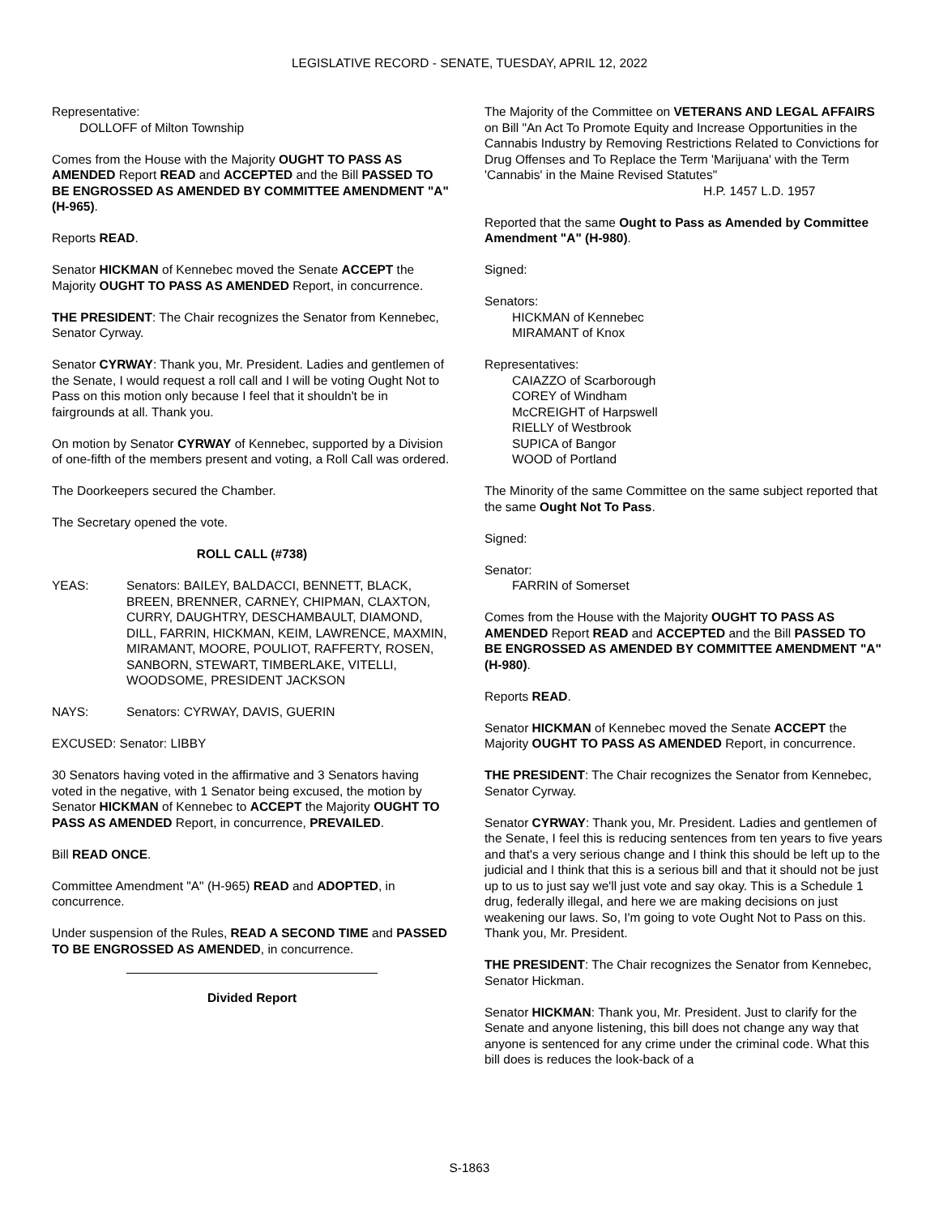LEGISLATIVE RECORD - SENATE, TUESDAY, APRIL 12, 2022
Representative:
DOLLOFF of Milton Township
Comes from the House with the Majority OUGHT TO PASS AS AMENDED Report READ and ACCEPTED and the Bill PASSED TO BE ENGROSSED AS AMENDED BY COMMITTEE AMENDMENT "A" (H-965).
Reports READ.
Senator HICKMAN of Kennebec moved the Senate ACCEPT the Majority OUGHT TO PASS AS AMENDED Report, in concurrence.
THE PRESIDENT: The Chair recognizes the Senator from Kennebec, Senator Cyrway.
Senator CYRWAY: Thank you, Mr. President. Ladies and gentlemen of the Senate, I would request a roll call and I will be voting Ought Not to Pass on this motion only because I feel that it shouldn't be in fairgrounds at all. Thank you.
On motion by Senator CYRWAY of Kennebec, supported by a Division of one-fifth of the members present and voting, a Roll Call was ordered.
The Doorkeepers secured the Chamber.
The Secretary opened the vote.
ROLL CALL (#738)
YEAS: Senators: BAILEY, BALDACCI, BENNETT, BLACK, BREEN, BRENNER, CARNEY, CHIPMAN, CLAXTON, CURRY, DAUGHTRY, DESCHAMBAULT, DIAMOND, DILL, FARRIN, HICKMAN, KEIM, LAWRENCE, MAXMIN, MIRAMANT, MOORE, POULIOT, RAFFERTY, ROSEN, SANBORN, STEWART, TIMBERLAKE, VITELLI, WOODSOME, PRESIDENT JACKSON
NAYS: Senators: CYRWAY, DAVIS, GUERIN
EXCUSED: Senator: LIBBY
30 Senators having voted in the affirmative and 3 Senators having voted in the negative, with 1 Senator being excused, the motion by Senator HICKMAN of Kennebec to ACCEPT the Majority OUGHT TO PASS AS AMENDED Report, in concurrence, PREVAILED.
Bill READ ONCE.
Committee Amendment "A" (H-965) READ and ADOPTED, in concurrence.
Under suspension of the Rules, READ A SECOND TIME and PASSED TO BE ENGROSSED AS AMENDED, in concurrence.
Divided Report
The Majority of the Committee on VETERANS AND LEGAL AFFAIRS on Bill "An Act To Promote Equity and Increase Opportunities in the Cannabis Industry by Removing Restrictions Related to Convictions for Drug Offenses and To Replace the Term 'Marijuana' with the Term 'Cannabis' in the Maine Revised Statutes"
H.P. 1457 L.D. 1957
Reported that the same Ought to Pass as Amended by Committee Amendment "A" (H-980).
Signed:
Senators:
HICKMAN of Kennebec
MIRAMANT of Knox
Representatives:
CAIAZZO of Scarborough
COREY of Windham
McCREIGHT of Harpswell
RIELLY of Westbrook
SUPICA of Bangor
WOOD of Portland
The Minority of the same Committee on the same subject reported that the same Ought Not To Pass.
Signed:
Senator:
FARRIN of Somerset
Comes from the House with the Majority OUGHT TO PASS AS AMENDED Report READ and ACCEPTED and the Bill PASSED TO BE ENGROSSED AS AMENDED BY COMMITTEE AMENDMENT "A" (H-980).
Reports READ.
Senator HICKMAN of Kennebec moved the Senate ACCEPT the Majority OUGHT TO PASS AS AMENDED Report, in concurrence.
THE PRESIDENT: The Chair recognizes the Senator from Kennebec, Senator Cyrway.
Senator CYRWAY: Thank you, Mr. President. Ladies and gentlemen of the Senate, I feel this is reducing sentences from ten years to five years and that's a very serious change and I think this should be left up to the judicial and I think that this is a serious bill and that it should not be just up to us to just say we'll just vote and say okay. This is a Schedule 1 drug, federally illegal, and here we are making decisions on just weakening our laws. So, I'm going to vote Ought Not to Pass on this. Thank you, Mr. President.
THE PRESIDENT: The Chair recognizes the Senator from Kennebec, Senator Hickman.
Senator HICKMAN: Thank you, Mr. President. Just to clarify for the Senate and anyone listening, this bill does not change any way that anyone is sentenced for any crime under the criminal code. What this bill does is reduces the look-back of a
S-1863